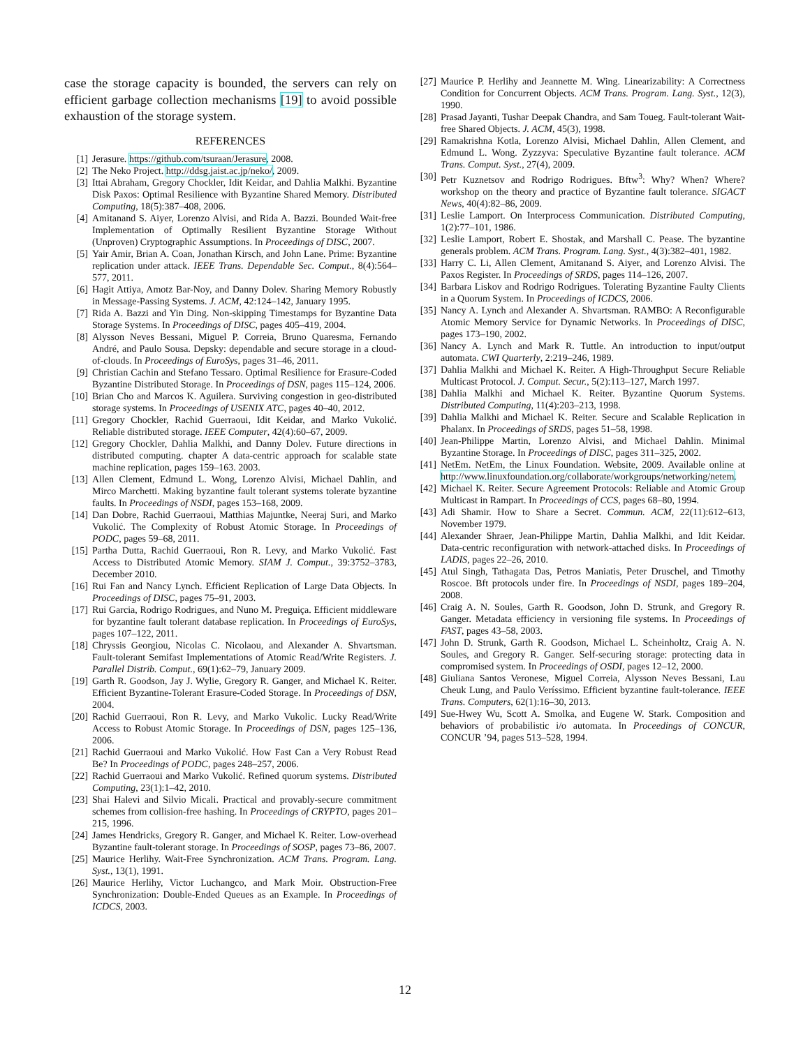case the storage capacity is bounded, the servers can rely on efficient garbage collection mechanisms [19] to avoid possible exhaustion of the storage system.
REFERENCES
[1] Jerasure. https://github.com/tsuraan/Jerasure, 2008.
[2] The Neko Project. http://ddsg.jaist.ac.jp/neko/, 2009.
[3] Ittai Abraham, Gregory Chockler, Idit Keidar, and Dahlia Malkhi. Byzantine Disk Paxos: Optimal Resilience with Byzantine Shared Memory. Distributed Computing, 18(5):387–408, 2006.
[4] Amitanand S. Aiyer, Lorenzo Alvisi, and Rida A. Bazzi. Bounded Wait-free Implementation of Optimally Resilient Byzantine Storage Without (Unproven) Cryptographic Assumptions. In Proceedings of DISC, 2007.
[5] Yair Amir, Brian A. Coan, Jonathan Kirsch, and John Lane. Prime: Byzantine replication under attack. IEEE Trans. Dependable Sec. Comput., 8(4):564–577, 2011.
[6] Hagit Attiya, Amotz Bar-Noy, and Danny Dolev. Sharing Memory Robustly in Message-Passing Systems. J. ACM, 42:124–142, January 1995.
[7] Rida A. Bazzi and Yin Ding. Non-skipping Timestamps for Byzantine Data Storage Systems. In Proceedings of DISC, pages 405–419, 2004.
[8] Alysson Neves Bessani, Miguel P. Correia, Bruno Quaresma, Fernando André, and Paulo Sousa. Depsky: dependable and secure storage in a cloud-of-clouds. In Proceedings of EuroSys, pages 31–46, 2011.
[9] Christian Cachin and Stefano Tessaro. Optimal Resilience for Erasure-Coded Byzantine Distributed Storage. In Proceedings of DSN, pages 115–124, 2006.
[10] Brian Cho and Marcos K. Aguilera. Surviving congestion in geo-distributed storage systems. In Proceedings of USENIX ATC, pages 40–40, 2012.
[11] Gregory Chockler, Rachid Guerraoui, Idit Keidar, and Marko Vukolić. Reliable distributed storage. IEEE Computer, 42(4):60–67, 2009.
[12] Gregory Chockler, Dahlia Malkhi, and Danny Dolev. Future directions in distributed computing. chapter A data-centric approach for scalable state machine replication, pages 159–163. 2003.
[13] Allen Clement, Edmund L. Wong, Lorenzo Alvisi, Michael Dahlin, and Mirco Marchetti. Making byzantine fault tolerant systems tolerate byzantine faults. In Proceedings of NSDI, pages 153–168, 2009.
[14] Dan Dobre, Rachid Guerraoui, Matthias Majuntke, Neeraj Suri, and Marko Vukolić. The Complexity of Robust Atomic Storage. In Proceedings of PODC, pages 59–68, 2011.
[15] Partha Dutta, Rachid Guerraoui, Ron R. Levy, and Marko Vukolić. Fast Access to Distributed Atomic Memory. SIAM J. Comput., 39:3752–3783, December 2010.
[16] Rui Fan and Nancy Lynch. Efficient Replication of Large Data Objects. In Proceedings of DISC, pages 75–91, 2003.
[17] Rui Garcia, Rodrigo Rodrigues, and Nuno M. Preguiça. Efficient middleware for byzantine fault tolerant database replication. In Proceedings of EuroSys, pages 107–122, 2011.
[18] Chryssis Georgiou, Nicolas C. Nicolaou, and Alexander A. Shvartsman. Fault-tolerant Semifast Implementations of Atomic Read/Write Registers. J. Parallel Distrib. Comput., 69(1):62–79, January 2009.
[19] Garth R. Goodson, Jay J. Wylie, Gregory R. Ganger, and Michael K. Reiter. Efficient Byzantine-Tolerant Erasure-Coded Storage. In Proceedings of DSN, 2004.
[20] Rachid Guerraoui, Ron R. Levy, and Marko Vukolic. Lucky Read/Write Access to Robust Atomic Storage. In Proceedings of DSN, pages 125–136, 2006.
[21] Rachid Guerraoui and Marko Vukolić. How Fast Can a Very Robust Read Be? In Proceedings of PODC, pages 248–257, 2006.
[22] Rachid Guerraoui and Marko Vukolić. Refined quorum systems. Distributed Computing, 23(1):1–42, 2010.
[23] Shai Halevi and Silvio Micali. Practical and provably-secure commitment schemes from collision-free hashing. In Proceedings of CRYPTO, pages 201–215, 1996.
[24] James Hendricks, Gregory R. Ganger, and Michael K. Reiter. Low-overhead Byzantine fault-tolerant storage. In Proceedings of SOSP, pages 73–86, 2007.
[25] Maurice Herlihy. Wait-Free Synchronization. ACM Trans. Program. Lang. Syst., 13(1), 1991.
[26] Maurice Herlihy, Victor Luchangco, and Mark Moir. Obstruction-Free Synchronization: Double-Ended Queues as an Example. In Proceedings of ICDCS, 2003.
[27] Maurice P. Herlihy and Jeannette M. Wing. Linearizability: A Correctness Condition for Concurrent Objects. ACM Trans. Program. Lang. Syst., 12(3), 1990.
[28] Prasad Jayanti, Tushar Deepak Chandra, and Sam Toueg. Fault-tolerant Wait-free Shared Objects. J. ACM, 45(3), 1998.
[29] Ramakrishna Kotla, Lorenzo Alvisi, Michael Dahlin, Allen Clement, and Edmund L. Wong. Zyzzyva: Speculative Byzantine fault tolerance. ACM Trans. Comput. Syst., 27(4), 2009.
[30] Petr Kuznetsov and Rodrigo Rodrigues. Bftw<sup>3</sup>: Why? When? Where? workshop on the theory and practice of Byzantine fault tolerance. SIGACT News, 40(4):82–86, 2009.
[31] Leslie Lamport. On Interprocess Communication. Distributed Computing, 1(2):77–101, 1986.
[32] Leslie Lamport, Robert E. Shostak, and Marshall C. Pease. The byzantine generals problem. ACM Trans. Program. Lang. Syst., 4(3):382–401, 1982.
[33] Harry C. Li, Allen Clement, Amitanand S. Aiyer, and Lorenzo Alvisi. The Paxos Register. In Proceedings of SRDS, pages 114–126, 2007.
[34] Barbara Liskov and Rodrigo Rodrigues. Tolerating Byzantine Faulty Clients in a Quorum System. In Proceedings of ICDCS, 2006.
[35] Nancy A. Lynch and Alexander A. Shvartsman. RAMBO: A Reconfigurable Atomic Memory Service for Dynamic Networks. In Proceedings of DISC, pages 173–190, 2002.
[36] Nancy A. Lynch and Mark R. Tuttle. An introduction to input/output automata. CWI Quarterly, 2:219–246, 1989.
[37] Dahlia Malkhi and Michael K. Reiter. A High-Throughput Secure Reliable Multicast Protocol. J. Comput. Secur., 5(2):113–127, March 1997.
[38] Dahlia Malkhi and Michael K. Reiter. Byzantine Quorum Systems. Distributed Computing, 11(4):203–213, 1998.
[39] Dahlia Malkhi and Michael K. Reiter. Secure and Scalable Replication in Phalanx. In Proceedings of SRDS, pages 51–58, 1998.
[40] Jean-Philippe Martin, Lorenzo Alvisi, and Michael Dahlin. Minimal Byzantine Storage. In Proceedings of DISC, pages 311–325, 2002.
[41] NetEm. NetEm, the Linux Foundation. Website, 2009. Available online at http://www.linuxfoundation.org/collaborate/workgroups/networking/netem.
[42] Michael K. Reiter. Secure Agreement Protocols: Reliable and Atomic Group Multicast in Rampart. In Proceedings of CCS, pages 68–80, 1994.
[43] Adi Shamir. How to Share a Secret. Commun. ACM, 22(11):612–613, November 1979.
[44] Alexander Shraer, Jean-Philippe Martin, Dahlia Malkhi, and Idit Keidar. Data-centric reconfiguration with network-attached disks. In Proceedings of LADIS, pages 22–26, 2010.
[45] Atul Singh, Tathagata Das, Petros Maniatis, Peter Druschel, and Timothy Roscoe. Bft protocols under fire. In Proceedings of NSDI, pages 189–204, 2008.
[46] Craig A. N. Soules, Garth R. Goodson, John D. Strunk, and Gregory R. Ganger. Metadata efficiency in versioning file systems. In Proceedings of FAST, pages 43–58, 2003.
[47] John D. Strunk, Garth R. Goodson, Michael L. Scheinholtz, Craig A. N. Soules, and Gregory R. Ganger. Self-securing storage: protecting data in compromised system. In Proceedings of OSDI, pages 12–12, 2000.
[48] Giuliana Santos Veronese, Miguel Correia, Alysson Neves Bessani, Lau Cheuk Lung, and Paulo Veríssimo. Efficient byzantine fault-tolerance. IEEE Trans. Computers, 62(1):16–30, 2013.
[49] Sue-Hwey Wu, Scott A. Smolka, and Eugene W. Stark. Composition and behaviors of probabilistic i/o automata. In Proceedings of CONCUR, CONCUR ’94, pages 513–528, 1994.
12